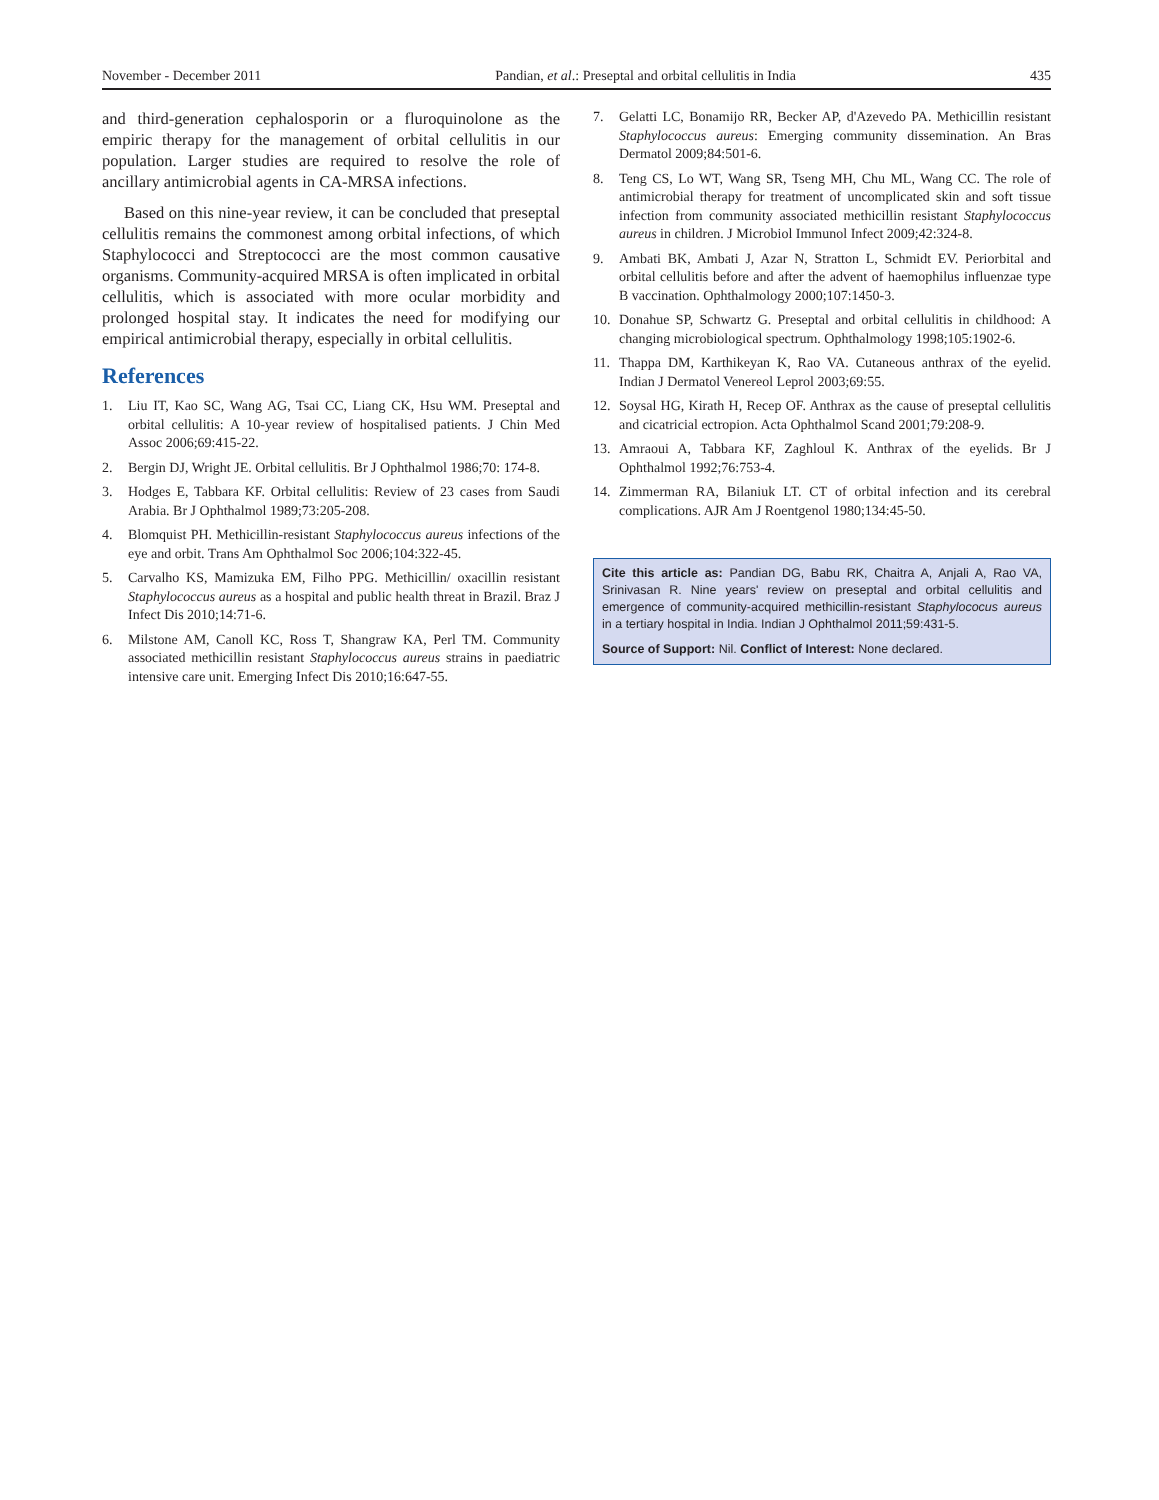November - December 2011 Pandian, et al.: Preseptal and orbital cellulitis in India 435
and third-generation cephalosporin or a fluroquinolone as the empiric therapy for the management of orbital cellulitis in our population. Larger studies are required to resolve the role of ancillary antimicrobial agents in CA-MRSA infections.
Based on this nine-year review, it can be concluded that preseptal cellulitis remains the commonest among orbital infections, of which Staphylococci and Streptococci are the most common causative organisms. Community-acquired MRSA is often implicated in orbital cellulitis, which is associated with more ocular morbidity and prolonged hospital stay. It indicates the need for modifying our empirical antimicrobial therapy, especially in orbital cellulitis.
References
1. Liu IT, Kao SC, Wang AG, Tsai CC, Liang CK, Hsu WM. Preseptal and orbital cellulitis: A 10-year review of hospitalised patients. J Chin Med Assoc 2006;69:415-22.
2. Bergin DJ, Wright JE. Orbital cellulitis. Br J Ophthalmol 1986;70: 174-8.
3. Hodges E, Tabbara KF. Orbital cellulitis: Review of 23 cases from Saudi Arabia. Br J Ophthalmol 1989;73:205-208.
4. Blomquist PH. Methicillin-resistant Staphylococcus aureus infections of the eye and orbit. Trans Am Ophthalmol Soc 2006;104:322-45.
5. Carvalho KS, Mamizuka EM, Filho PPG. Methicillin/ oxacillin resistant Staphylococcus aureus as a hospital and public health threat in Brazil. Braz J Infect Dis 2010;14:71-6.
6. Milstone AM, Canoll KC, Ross T, Shangraw KA, Perl TM. Community associated methicillin resistant Staphylococcus aureus strains in paediatric intensive care unit. Emerging Infect Dis 2010;16:647-55.
7. Gelatti LC, Bonamijo RR, Becker AP, d'Azevedo PA. Methicillin resistant Staphylococcus aureus: Emerging community dissemination. An Bras Dermatol 2009;84:501-6.
8. Teng CS, Lo WT, Wang SR, Tseng MH, Chu ML, Wang CC. The role of antimicrobial therapy for treatment of uncomplicated skin and soft tissue infection from community associated methicillin resistant Staphylococcus aureus in children. J Microbiol Immunol Infect 2009;42:324-8.
9. Ambati BK, Ambati J, Azar N, Stratton L, Schmidt EV. Periorbital and orbital cellulitis before and after the advent of haemophilus influenzae type B vaccination. Ophthalmology 2000;107:1450-3.
10. Donahue SP, Schwartz G. Preseptal and orbital cellulitis in childhood: A changing microbiological spectrum. Ophthalmology 1998;105:1902-6.
11. Thappa DM, Karthikeyan K, Rao VA. Cutaneous anthrax of the eyelid. Indian J Dermatol Venereol Leprol 2003;69:55.
12. Soysal HG, Kirath H, Recep OF. Anthrax as the cause of preseptal cellulitis and cicatricial ectropion. Acta Ophthalmol Scand 2001;79:208-9.
13. Amraoui A, Tabbara KF, Zaghloul K. Anthrax of the eyelids. Br J Ophthalmol 1992;76:753-4.
14. Zimmerman RA, Bilaniuk LT. CT of orbital infection and its cerebral complications. AJR Am J Roentgenol 1980;134:45-50.
Cite this article as: Pandian DG, Babu RK, Chaitra A, Anjali A, Rao VA, Srinivasan R. Nine years' review on preseptal and orbital cellulitis and emergence of community-acquired methicillin-resistant Staphylococus aureus in a tertiary hospital in India. Indian J Ophthalmol 2011;59:431-5.
Source of Support: Nil. Conflict of Interest: None declared.